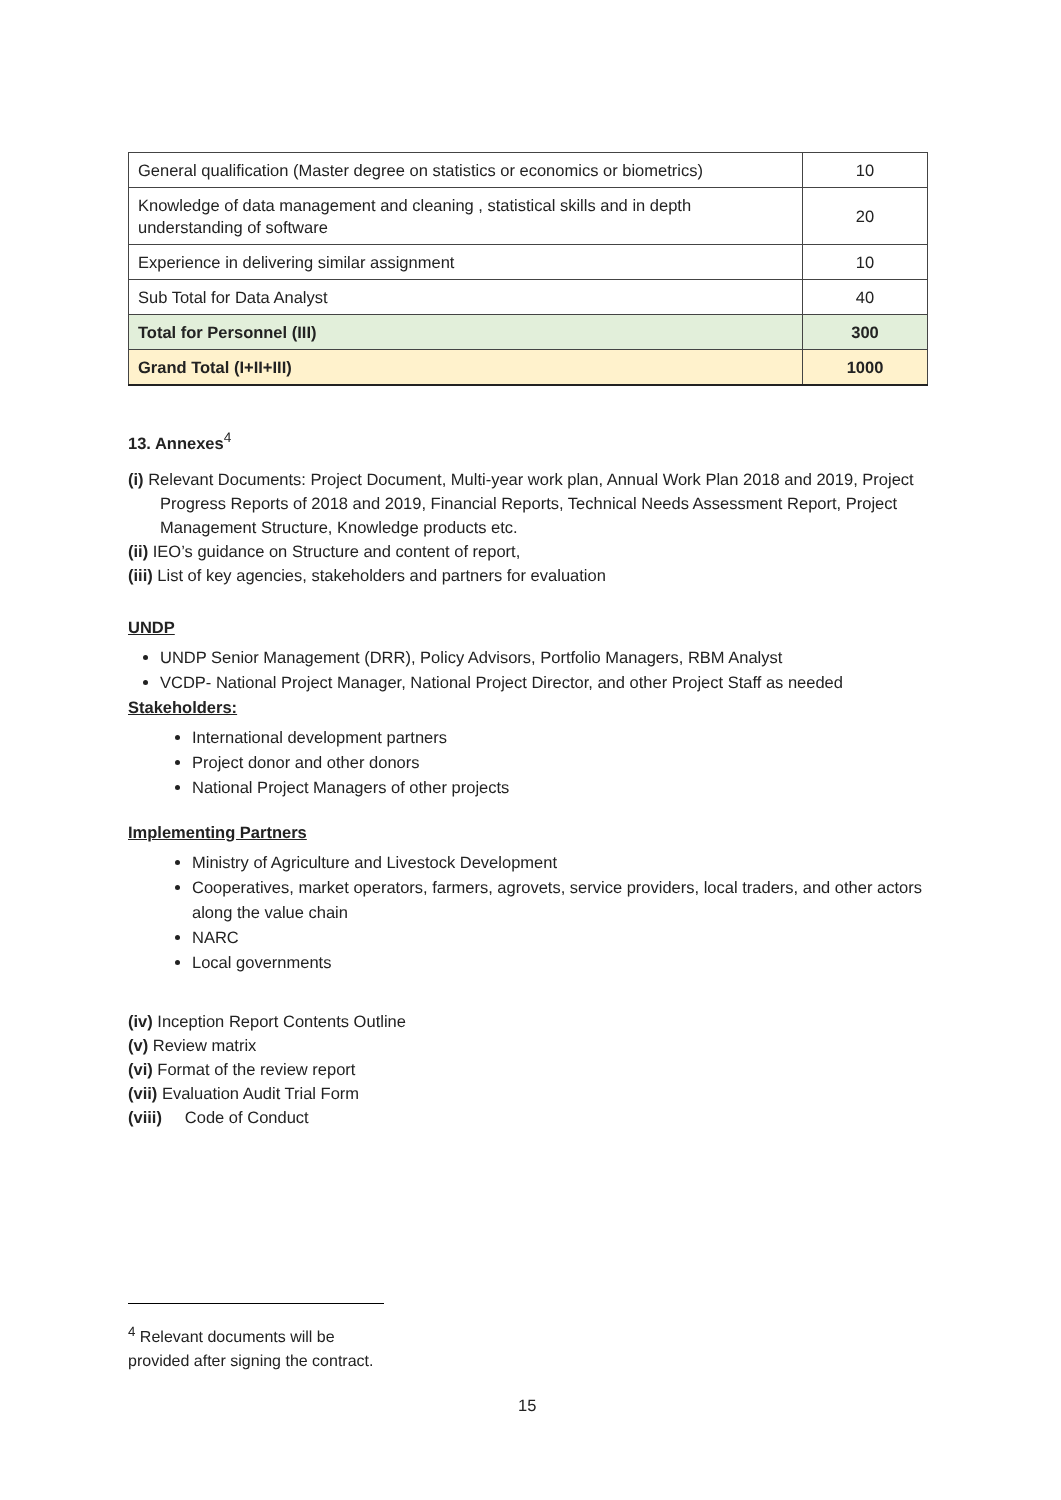| General qualification (Master degree on statistics or economics or biometrics) | 10 |
| Knowledge of data management and cleaning , statistical skills and in depth understanding of software | 20 |
| Experience in delivering similar assignment | 10 |
| Sub Total for Data Analyst | 40 |
| Total for Personnel (III) | 300 |
| Grand Total (I+II+III) | 1000 |
13. Annexes<sup>4</sup>
(i) Relevant Documents: Project Document, Multi-year work plan, Annual Work Plan 2018 and 2019, Project Progress Reports of 2018 and 2019, Financial Reports, Technical Needs Assessment Report, Project Management Structure, Knowledge products etc.
(ii) IEO’s guidance on Structure and content of report,
(iii) List of key agencies, stakeholders and partners for evaluation
UNDP
UNDP Senior Management (DRR), Policy Advisors, Portfolio Managers, RBM Analyst
VCDP- National Project Manager, National Project Director, and other Project Staff as needed
Stakeholders:
International development partners
Project donor and other donors
National Project Managers of other projects
Implementing Partners
Ministry of Agriculture and Livestock Development
Cooperatives, market operators, farmers, agrovets, service providers, local traders, and other actors along the value chain
NARC
Local governments
(iv) Inception Report Contents Outline
(v) Review matrix
(vi) Format of the review report
(vii) Evaluation Audit Trial Form
(viii) Code of Conduct
<sup>4</sup> Relevant documents will be provided after signing the contract.
15